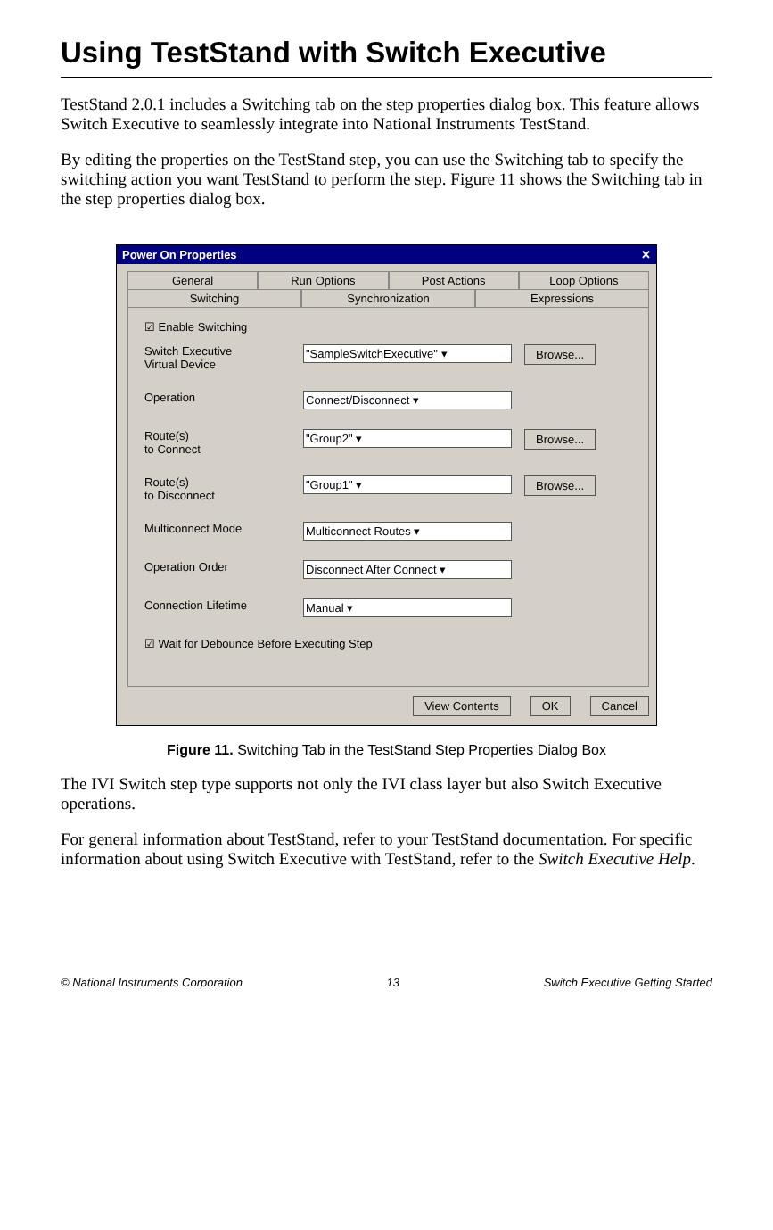Using TestStand with Switch Executive
TestStand 2.0.1 includes a Switching tab on the step properties dialog box. This feature allows Switch Executive to seamlessly integrate into National Instruments TestStand.
By editing the properties on the TestStand step, you can use the Switching tab to specify the switching action you want TestStand to perform the step. Figure 11 shows the Switching tab in the step properties dialog box.
Power On Properties ✕
General Run Options Post Actions Loop Options
Switching Synchronization Expressions
☑ Enable Switching
Switch Executive
Virtual Device
"SampleSwitchExecutive" ▾ Browse...
Operation Connect/Disconnect ▾
Route(s)
to Connect
"Group2" ▾ Browse...
Route(s)
to Disconnect
"Group1" ▾ Browse...
Multiconnect Mode Multiconnect Routes ▾
Operation Order Disconnect After Connect ▾
Connection Lifetime Manual ▾
☑ Wait for Debounce Before Executing Step
View Contents OK Cancel
Figure 11. Switching Tab in the TestStand Step Properties Dialog Box
The IVI Switch step type supports not only the IVI class layer but also Switch Executive operations.
For general information about TestStand, refer to your TestStand documentation. For specific information about using Switch Executive with TestStand, refer to the Switch Executive Help.
© National Instruments Corporation 13 Switch Executive Getting Started